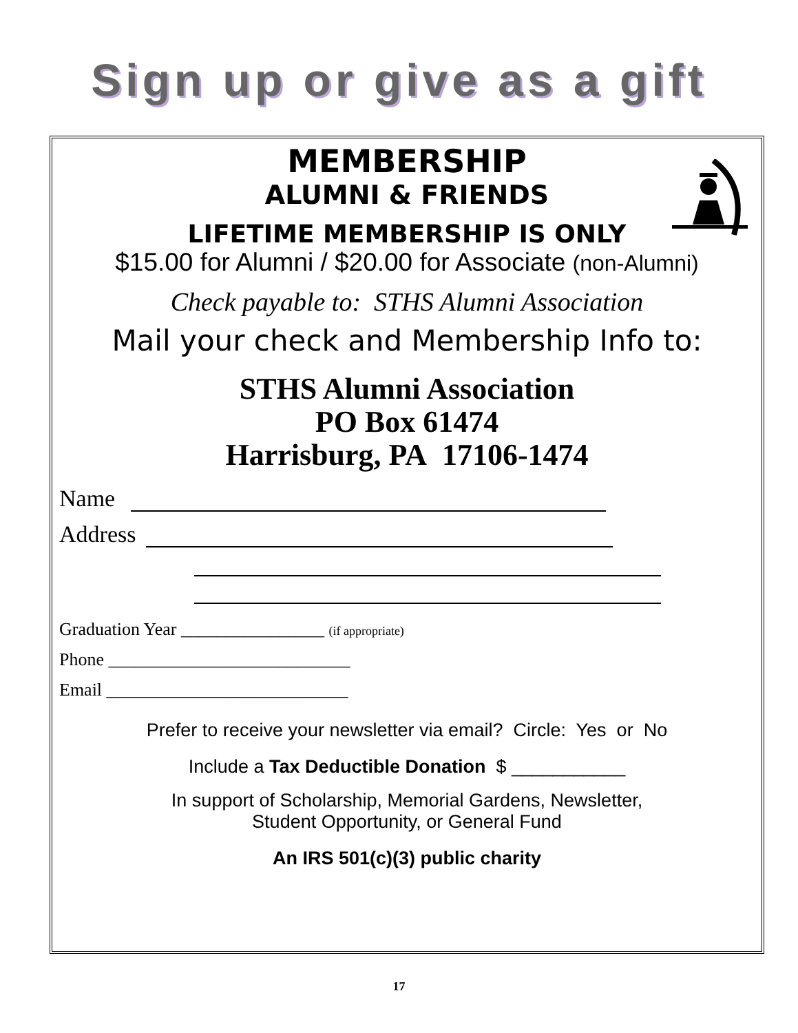Sign up or give as a gift
MEMBERSHIP
ALUMNI & FRIENDS
LIFETIME MEMBERSHIP IS ONLY
$15.00 for Alumni / $20.00 for Associate (non-Alumni)
Check payable to: STHS Alumni Association
Mail your check and Membership Info to:
STHS Alumni Association
PO Box 61474
Harrisburg, PA 17106-1474
Name
Address
Graduation Year ________________ (if appropriate)
Phone ___________________________
Email ___________________________
Prefer to receive your newsletter via email? Circle: Yes or No
Include a Tax Deductible Donation $ ___________
In support of Scholarship, Memorial Gardens, Newsletter,
Student Opportunity, or General Fund
An IRS 501(c)(3) public charity
17